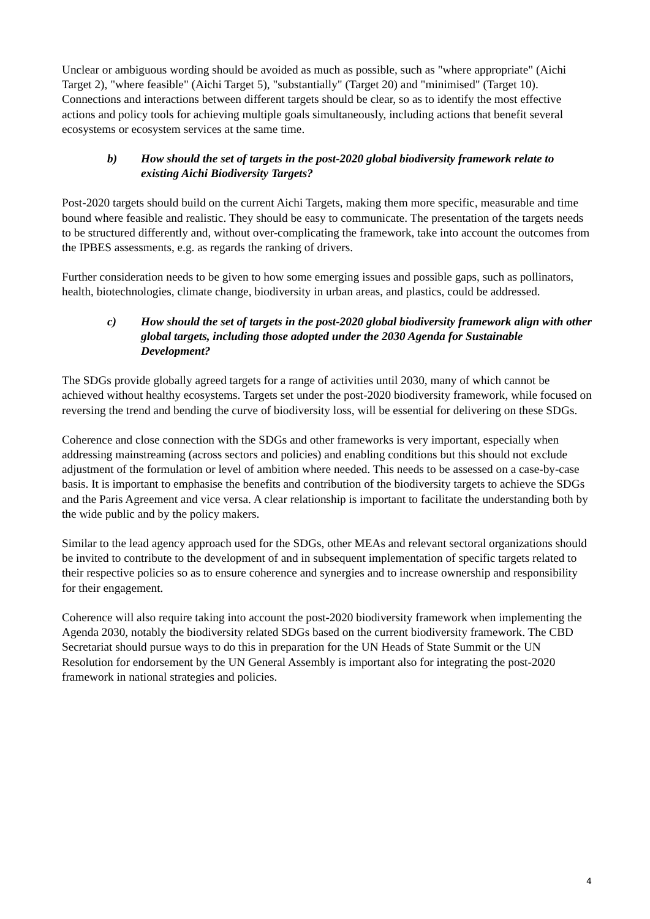Unclear or ambiguous wording should be avoided as much as possible, such as "where appropriate" (Aichi Target 2), "where feasible" (Aichi Target 5), "substantially" (Target 20) and "minimised" (Target 10).
Connections and interactions between different targets should be clear, so as to identify the most effective actions and policy tools for achieving multiple goals simultaneously, including actions that benefit several ecosystems or ecosystem services at the same time.
b) How should the set of targets in the post-2020 global biodiversity framework relate to existing Aichi Biodiversity Targets?
Post-2020 targets should build on the current Aichi Targets, making them more specific, measurable and time bound where feasible and realistic. They should be easy to communicate. The presentation of the targets needs to be structured differently and, without over-complicating the framework, take into account the outcomes from the IPBES assessments, e.g. as regards the ranking of drivers.
Further consideration needs to be given to how some emerging issues and possible gaps, such as pollinators, health, biotechnologies, climate change, biodiversity in urban areas, and plastics, could be addressed.
c) How should the set of targets in the post-2020 global biodiversity framework align with other global targets, including those adopted under the 2030 Agenda for Sustainable Development?
The SDGs provide globally agreed targets for a range of activities until 2030, many of which cannot be achieved without healthy ecosystems. Targets set under the post-2020 biodiversity framework, while focused on reversing the trend and bending the curve of biodiversity loss, will be essential for delivering on these SDGs.
Coherence and close connection with the SDGs and other frameworks is very important, especially when addressing mainstreaming (across sectors and policies) and enabling conditions but this should not exclude adjustment of the formulation or level of ambition where needed. This needs to be assessed on a case-by-case basis. It is important to emphasise the benefits and contribution of the biodiversity targets to achieve the SDGs and the Paris Agreement and vice versa. A clear relationship is important to facilitate the understanding both by the wide public and by the policy makers.
Similar to the lead agency approach used for the SDGs, other MEAs and relevant sectoral organizations should be invited to contribute to the development of and in subsequent implementation of specific targets related to their respective policies so as to ensure coherence and synergies and to increase ownership and responsibility for their engagement.
Coherence will also require taking into account the post-2020 biodiversity framework when implementing the Agenda 2030, notably the biodiversity related SDGs based on the current biodiversity framework. The CBD Secretariat should pursue ways to do this in preparation for the UN Heads of State Summit or the UN Resolution for endorsement by the UN General Assembly is important also for integrating the post-2020 framework in national strategies and policies.
4